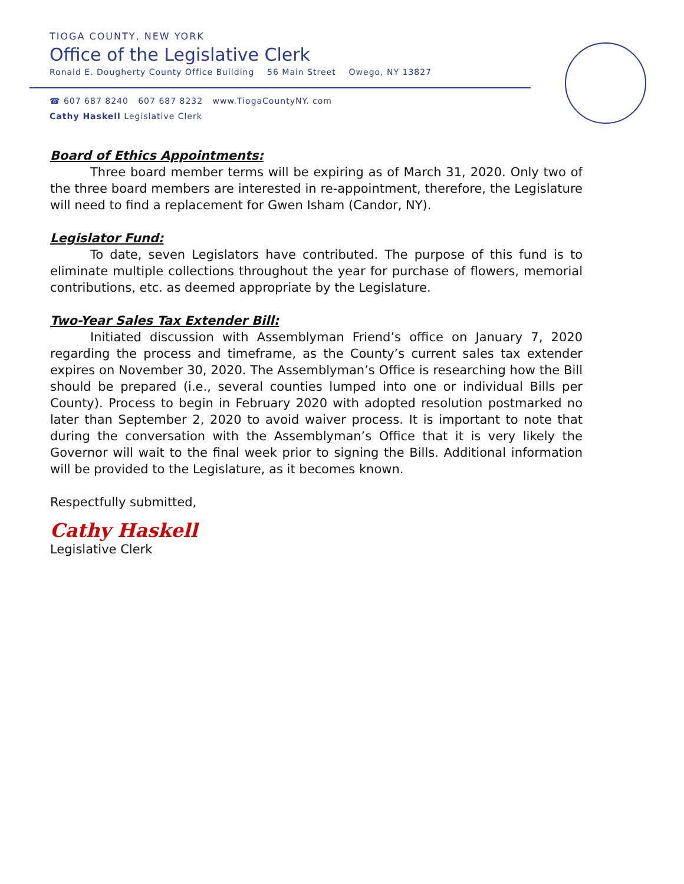TIOGA COUNTY, NEW YORK
Office of the Legislative Clerk
Ronald E. Dougherty County Office Building 56 Main Street Owego, NY 13827
☎ 607 687 8240 607 687 8232 www.TiogaCountyNY. com
Cathy Haskell Legislative Clerk
Board of Ethics Appointments:
Three board member terms will be expiring as of March 31, 2020. Only two of the three board members are interested in re-appointment, therefore, the Legislature will need to find a replacement for Gwen Isham (Candor, NY).
Legislator Fund:
To date, seven Legislators have contributed. The purpose of this fund is to eliminate multiple collections throughout the year for purchase of flowers, memorial contributions, etc. as deemed appropriate by the Legislature.
Two-Year Sales Tax Extender Bill:
Initiated discussion with Assemblyman Friend’s office on January 7, 2020 regarding the process and timeframe, as the County’s current sales tax extender expires on November 30, 2020. The Assemblyman’s Office is researching how the Bill should be prepared (i.e., several counties lumped into one or individual Bills per County). Process to begin in February 2020 with adopted resolution postmarked no later than September 2, 2020 to avoid waiver process. It is important to note that during the conversation with the Assemblyman’s Office that it is very likely the Governor will wait to the final week prior to signing the Bills. Additional information will be provided to the Legislature, as it becomes known.
Respectfully submitted,
Cathy Haskell
Legislative Clerk